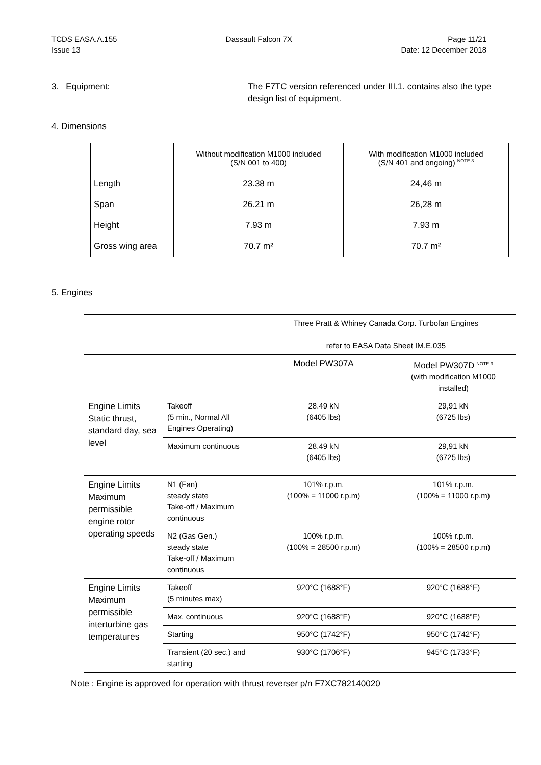TCDS EASA.A.155
Issue 13
Dassault Falcon 7X Page 11/21
Date: 12 December 2018
3. Equipment: The F7TC version referenced under III.1. contains also the type design list of equipment.
4. Dimensions
| | Without modification M1000 included (S/N 001 to 400) | With modification M1000 included (S/N 401 and ongoing) <sup>NOTE 3</sup> |
| --- | --- | --- |
| Length | 23.38 m | 24,46 m |
| Span | 26.21 m | 26,28 m |
| Height | 7.93 m | 7.93 m |
| Gross wing area | 70.7 m² | 70.7 m² |
5. Engines
| | | Three Pratt & Whiney Canada Corp. Turbofan Engines refer to EASA Data Sheet IM.E.035 | |
| | | Model PW307A | Model PW307D <sup>NOTE 3</sup> (with modification M1000 installed) |
| Engine Limits Static thrust, standard day, sea level | Takeoff (5 min., Normal All Engines Operating) | 28.49 kN (6405 lbs) | 29,91 kN (6725 lbs) |
| | Maximum continuous | 28.49 kN (6405 lbs) | 29,91 kN (6725 lbs) |
| Engine Limits Maximum permissible engine rotor operating speeds | N1 (Fan) steady state Take-off / Maximum continuous | 101% r.p.m. (100% = 11000 r.p.m) | 101% r.p.m. (100% = 11000 r.p.m) |
| | N2 (Gas Gen.) steady state Take-off / Maximum continuous | 100% r.p.m. (100% = 28500 r.p.m) | 100% r.p.m. (100% = 28500 r.p.m) |
| Engine Limits Maximum permissible interturbine gas temperatures | Takeoff (5 minutes max) | 920°C (1688°F) | 920°C (1688°F) |
| | Max. continuous | 920°C (1688°F) | 920°C (1688°F) |
| | Starting | 950°C (1742°F) | 950°C (1742°F) |
| | Transient (20 sec.) and starting | 930°C (1706°F) | 945°C (1733°F) |
Note : Engine is approved for operation with thrust reverser p/n F7XC782140020